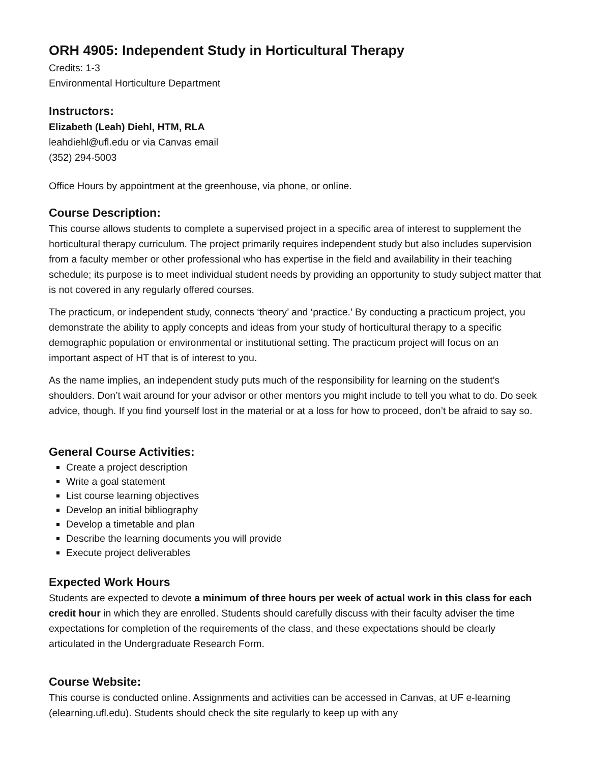ORH 4905: Independent Study in Horticultural Therapy
Credits: 1-3
Environmental Horticulture Department
Instructors:
Elizabeth (Leah) Diehl, HTM, RLA
leahdiehl@ufl.edu or via Canvas email
(352) 294-5003
Office Hours by appointment at the greenhouse, via phone, or online.
Course Description:
This course allows students to complete a supervised project in a specific area of interest to supplement the horticultural therapy curriculum. The project primarily requires independent study but also includes supervision from a faculty member or other professional who has expertise in the field and availability in their teaching schedule; its purpose is to meet individual student needs by providing an opportunity to study subject matter that is not covered in any regularly offered courses.
The practicum, or independent study, connects ‘theory’ and ‘practice.’ By conducting a practicum project, you demonstrate the ability to apply concepts and ideas from your study of horticultural therapy to a specific demographic population or environmental or institutional setting. The practicum project will focus on an important aspect of HT that is of interest to you.
As the name implies, an independent study puts much of the responsibility for learning on the student’s shoulders. Don’t wait around for your advisor or other mentors you might include to tell you what to do. Do seek advice, though. If you find yourself lost in the material or at a loss for how to proceed, don’t be afraid to say so.
General Course Activities:
Create a project description
Write a goal statement
List course learning objectives
Develop an initial bibliography
Develop a timetable and plan
Describe the learning documents you will provide
Execute project deliverables
Expected Work Hours
Students are expected to devote a minimum of three hours per week of actual work in this class for each credit hour in which they are enrolled. Students should carefully discuss with their faculty adviser the time expectations for completion of the requirements of the class, and these expectations should be clearly articulated in the Undergraduate Research Form.
Course Website:
This course is conducted online. Assignments and activities can be accessed in Canvas, at UF e-learning (elearning.ufl.edu). Students should check the site regularly to keep up with any